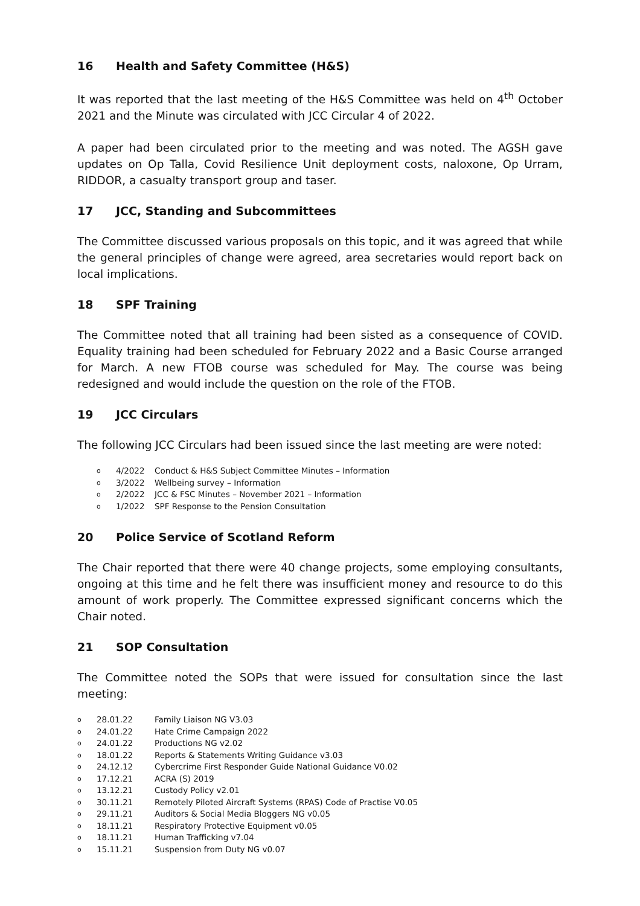16 Health and Safety Committee (H&S)
It was reported that the last meeting of the H&S Committee was held on 4<sup>th</sup> October 2021 and the Minute was circulated with JCC Circular 4 of 2022.
A paper had been circulated prior to the meeting and was noted. The AGSH gave updates on Op Talla, Covid Resilience Unit deployment costs, naloxone, Op Urram, RIDDOR, a casualty transport group and taser.
17 JCC, Standing and Subcommittees
The Committee discussed various proposals on this topic, and it was agreed that while the general principles of change were agreed, area secretaries would report back on local implications.
18 SPF Training
The Committee noted that all training had been sisted as a consequence of COVID. Equality training had been scheduled for February 2022 and a Basic Course arranged for March. A new FTOB course was scheduled for May. The course was being redesigned and would include the question on the role of the FTOB.
19 JCC Circulars
The following JCC Circulars had been issued since the last meeting are were noted:
o 4/2022 Conduct & H&S Subject Committee Minutes – Information
o 3/2022 Wellbeing survey – Information
o 2/2022 JCC & FSC Minutes – November 2021 – Information
o 1/2022 SPF Response to the Pension Consultation
20 Police Service of Scotland Reform
The Chair reported that there were 40 change projects, some employing consultants, ongoing at this time and he felt there was insufficient money and resource to do this amount of work properly. The Committee expressed significant concerns which the Chair noted.
21 SOP Consultation
The Committee noted the SOPs that were issued for consultation since the last meeting:
o 28.01.22 Family Liaison NG V3.03
o 24.01.22 Hate Crime Campaign 2022
o 24.01.22 Productions NG v2.02
o 18.01.22 Reports & Statements Writing Guidance v3.03
o 24.12.12 Cybercrime First Responder Guide National Guidance V0.02
o 17.12.21 ACRA (S) 2019
o 13.12.21 Custody Policy v2.01
o 30.11.21 Remotely Piloted Aircraft Systems (RPAS) Code of Practise V0.05
o 29.11.21 Auditors & Social Media Bloggers NG v0.05
o 18.11.21 Respiratory Protective Equipment v0.05
o 18.11.21 Human Trafficking v7.04
o 15.11.21 Suspension from Duty NG v0.07